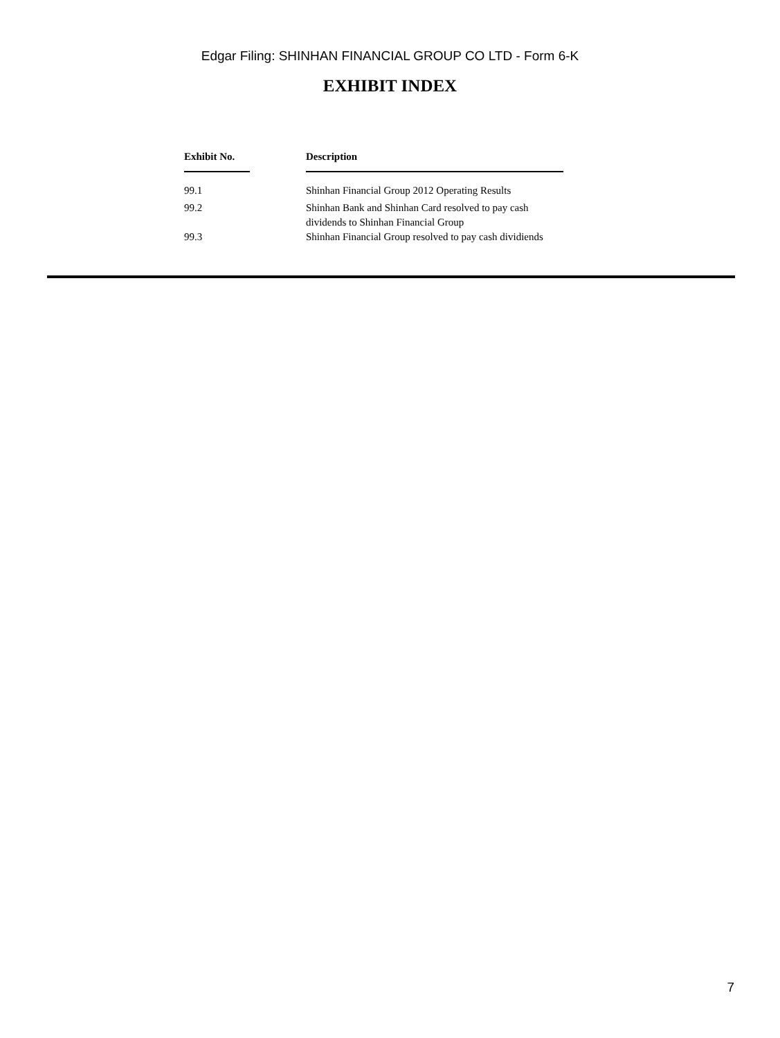Edgar Filing: SHINHAN FINANCIAL GROUP CO LTD - Form 6-K
EXHIBIT INDEX
| Exhibit No. | Description |
| --- | --- |
| 99.1 | Shinhan Financial Group 2012 Operating Results |
| 99.2 | Shinhan Bank and Shinhan Card resolved to pay cash dividends to Shinhan Financial Group |
| 99.3 | Shinhan Financial Group resolved to pay cash dividiends |
7